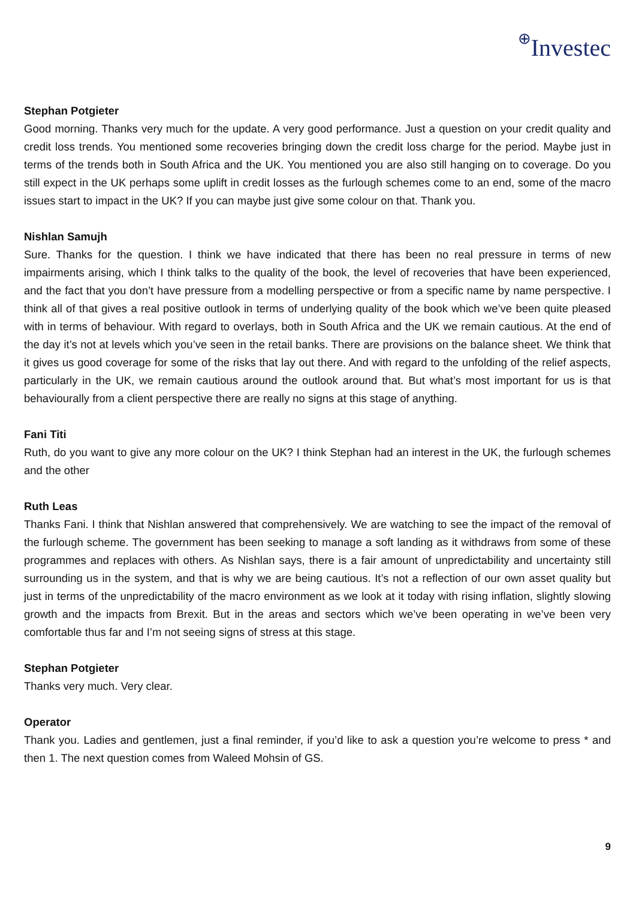⊕Investec
Stephan Potgieter
Good morning. Thanks very much for the update. A very good performance. Just a question on your credit quality and credit loss trends. You mentioned some recoveries bringing down the credit loss charge for the period. Maybe just in terms of the trends both in South Africa and the UK. You mentioned you are also still hanging on to coverage. Do you still expect in the UK perhaps some uplift in credit losses as the furlough schemes come to an end, some of the macro issues start to impact in the UK? If you can maybe just give some colour on that. Thank you.
Nishlan Samujh
Sure. Thanks for the question. I think we have indicated that there has been no real pressure in terms of new impairments arising, which I think talks to the quality of the book, the level of recoveries that have been experienced, and the fact that you don’t have pressure from a modelling perspective or from a specific name by name perspective. I think all of that gives a real positive outlook in terms of underlying quality of the book which we’ve been quite pleased with in terms of behaviour. With regard to overlays, both in South Africa and the UK we remain cautious. At the end of the day it’s not at levels which you’ve seen in the retail banks. There are provisions on the balance sheet. We think that it gives us good coverage for some of the risks that lay out there. And with regard to the unfolding of the relief aspects, particularly in the UK, we remain cautious around the outlook around that. But what’s most important for us is that behaviourally from a client perspective there are really no signs at this stage of anything.
Fani Titi
Ruth, do you want to give any more colour on the UK? I think Stephan had an interest in the UK, the furlough schemes and the other
Ruth Leas
Thanks Fani. I think that Nishlan answered that comprehensively. We are watching to see the impact of the removal of the furlough scheme. The government has been seeking to manage a soft landing as it withdraws from some of these programmes and replaces with others. As Nishlan says, there is a fair amount of unpredictability and uncertainty still surrounding us in the system, and that is why we are being cautious. It’s not a reflection of our own asset quality but just in terms of the unpredictability of the macro environment as we look at it today with rising inflation, slightly slowing growth and the impacts from Brexit. But in the areas and sectors which we’ve been operating in we’ve been very comfortable thus far and I’m not seeing signs of stress at this stage.
Stephan Potgieter
Thanks very much. Very clear.
Operator
Thank you. Ladies and gentlemen, just a final reminder, if you’d like to ask a question you’re welcome to press * and then 1. The next question comes from Waleed Mohsin of GS.
9